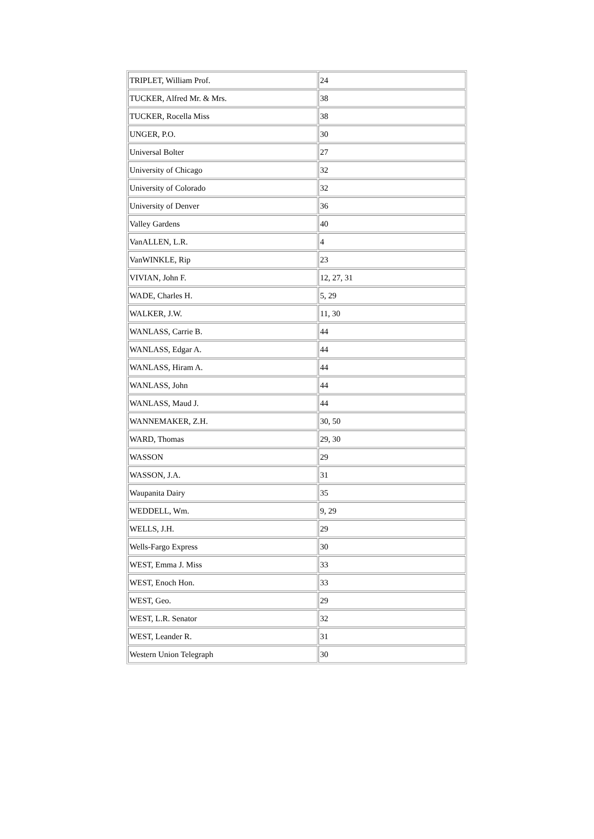| TRIPLET, William Prof. | 24 |
| TUCKER, Alfred Mr. & Mrs. | 38 |
| TUCKER, Rocella Miss | 38 |
| UNGER, P.O. | 30 |
| Universal Bolter | 27 |
| University of Chicago | 32 |
| University of Colorado | 32 |
| University of Denver | 36 |
| Valley Gardens | 40 |
| VanALLEN, L.R. | 4 |
| VanWINKLE, Rip | 23 |
| VIVIAN, John F. | 12, 27, 31 |
| WADE, Charles H. | 5, 29 |
| WALKER, J.W. | 11, 30 |
| WANLASS, Carrie B. | 44 |
| WANLASS, Edgar A. | 44 |
| WANLASS, Hiram A. | 44 |
| WANLASS, John | 44 |
| WANLASS, Maud J. | 44 |
| WANNEMAKER, Z.H. | 30, 50 |
| WARD, Thomas | 29, 30 |
| WASSON | 29 |
| WASSON, J.A. | 31 |
| Waupanita Dairy | 35 |
| WEDDELL, Wm. | 9, 29 |
| WELLS, J.H. | 29 |
| Wells-Fargo Express | 30 |
| WEST, Emma J. Miss | 33 |
| WEST, Enoch Hon. | 33 |
| WEST, Geo. | 29 |
| WEST, L.R. Senator | 32 |
| WEST, Leander R. | 31 |
| Western Union Telegraph | 30 |